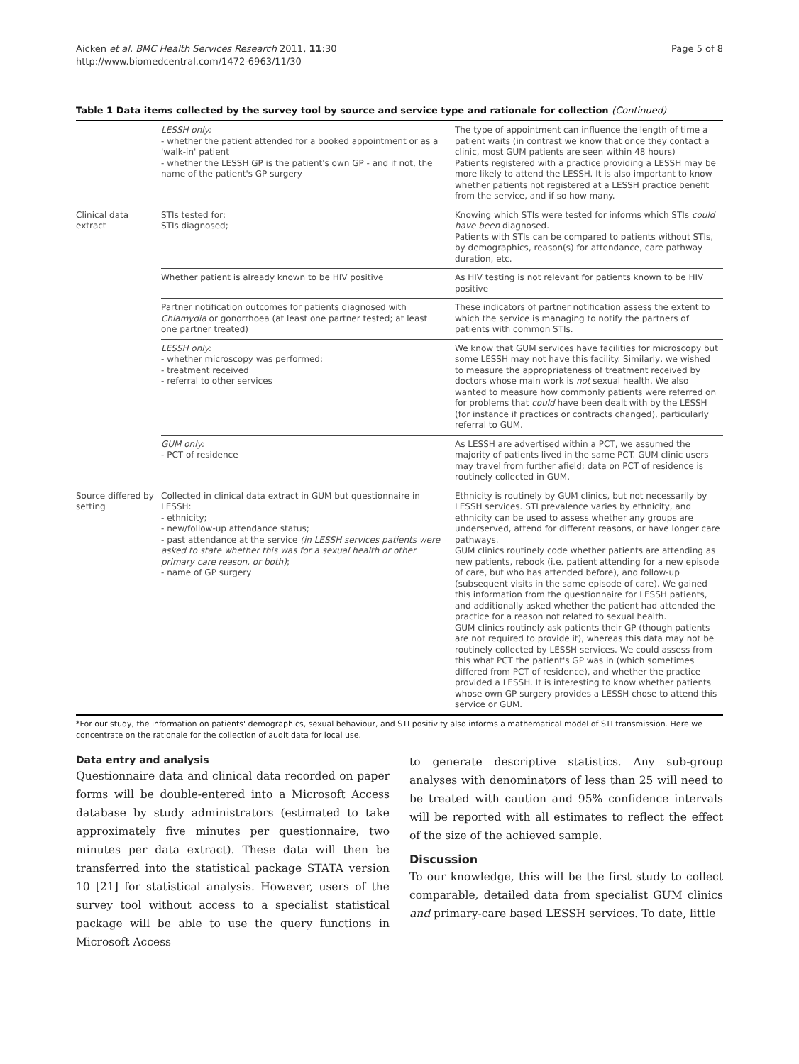Aicken et al. BMC Health Services Research 2011, 11:30
http://www.biomedcentral.com/1472-6963/11/30
Page 5 of 8
Table 1 Data items collected by the survey tool by source and service type and rationale for collection (Continued)
| | LESSH only: - whether the patient attended for a booked appointment or as a 'walk-in' patient - whether the LESSH GP is the patient's own GP - and if not, the name of the patient's GP surgery | The type of appointment can influence the length of time a patient waits (in contrast we know that once they contact a clinic, most GUM patients are seen within 48 hours) Patients registered with a practice providing a LESSH may be more likely to attend the LESSH. It is also important to know whether patients not registered at a LESSH practice benefit from the service, and if so how many. |
| Clinical data extract | STIs tested for; STIs diagnosed; | Knowing which STIs were tested for informs which STIs could have been diagnosed. Patients with STIs can be compared to patients without STIs, by demographics, reason(s) for attendance, care pathway duration, etc. |
| | Whether patient is already known to be HIV positive | As HIV testing is not relevant for patients known to be HIV positive |
| | Partner notification outcomes for patients diagnosed with Chlamydia or gonorrhoea (at least one partner tested; at least one partner treated) | These indicators of partner notification assess the extent to which the service is managing to notify the partners of patients with common STIs. |
| | LESSH only: - whether microscopy was performed; - treatment received - referral to other services | We know that GUM services have facilities for microscopy but some LESSH may not have this facility. Similarly, we wished to measure the appropriateness of treatment received by doctors whose main work is not sexual health. We also wanted to measure how commonly patients were referred on for problems that could have been dealt with by the LESSH (for instance if practices or contracts changed), particularly referral to GUM. |
| | GUM only: - PCT of residence | As LESSH are advertised within a PCT, we assumed the majority of patients lived in the same PCT. GUM clinic users may travel from further afield; data on PCT of residence is routinely collected in GUM. |
| Source differed by setting | Collected in clinical data extract in GUM but questionnaire in LESSH: - ethnicity; - new/follow-up attendance status; - past attendance at the service (in LESSH services patients were asked to state whether this was for a sexual health or other primary care reason, or both) ; - name of GP surgery | Ethnicity is routinely by GUM clinics, but not necessarily by LESSH services. STI prevalence varies by ethnicity, and ethnicity can be used to assess whether any groups are underserved, attend for different reasons, or have longer care pathways. GUM clinics routinely code whether patients are attending as new patients, rebook (i.e. patient attending for a new episode of care, but who has attended before), and follow-up (subsequent visits in the same episode of care). We gained this information from the questionnaire for LESSH patients, and additionally asked whether the patient had attended the practice for a reason not related to sexual health. GUM clinics routinely ask patients their GP (though patients are not required to provide it), whereas this data may not be routinely collected by LESSH services. We could assess from this what PCT the patient's GP was in (which sometimes differed from PCT of residence), and whether the practice provided a LESSH. It is interesting to know whether patients whose own GP surgery provides a LESSH chose to attend this service or GUM. |
*For our study, the information on patients' demographics, sexual behaviour, and STI positivity also informs a mathematical model of STI transmission. Here we concentrate on the rationale for the collection of audit data for local use.
Data entry and analysis
Questionnaire data and clinical data recorded on paper forms will be double-entered into a Microsoft Access database by study administrators (estimated to take approximately five minutes per questionnaire, two minutes per data extract). These data will then be transferred into the statistical package STATA version 10 [21] for statistical analysis. However, users of the survey tool without access to a specialist statistical package will be able to use the query functions in Microsoft Access
to generate descriptive statistics. Any sub-group analyses with denominators of less than 25 will need to be treated with caution and 95% confidence intervals will be reported with all estimates to reflect the effect of the size of the achieved sample.
Discussion
To our knowledge, this will be the first study to collect comparable, detailed data from specialist GUM clinics and primary-care based LESSH services. To date, little